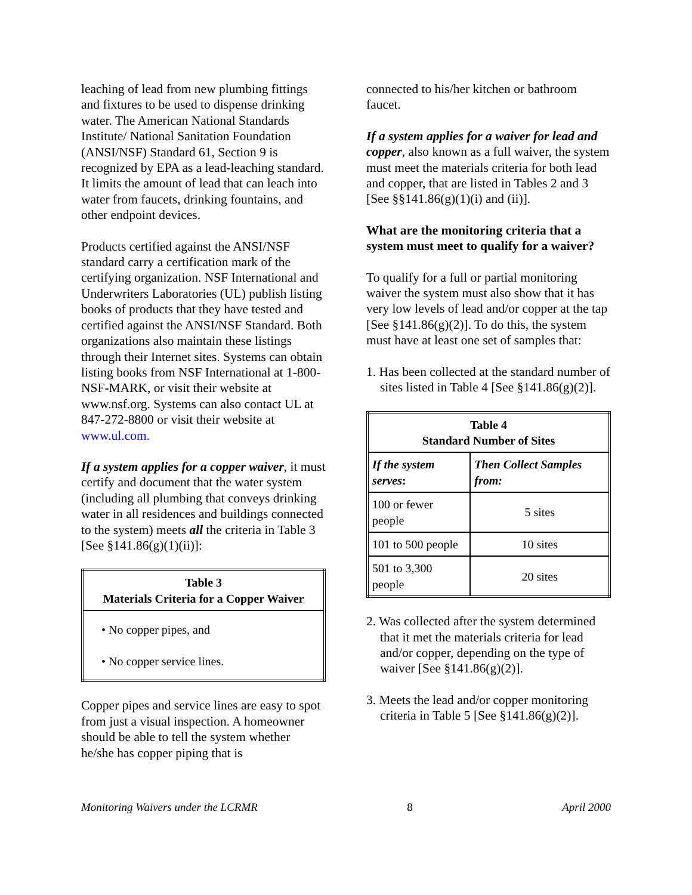leaching of lead from new plumbing fittings and fixtures to be used to dispense drinking water. The American National Standards Institute/ National Sanitation Foundation (ANSI/NSF) Standard 61, Section 9 is recognized by EPA as a lead-leaching standard. It limits the amount of lead that can leach into water from faucets, drinking fountains, and other endpoint devices.
Products certified against the ANSI/NSF standard carry a certification mark of the certifying organization. NSF International and Underwriters Laboratories (UL) publish listing books of products that they have tested and certified against the ANSI/NSF Standard. Both organizations also maintain these listings through their Internet sites. Systems can obtain listing books from NSF International at 1-800-NSF-MARK, or visit their website at www.nsf.org. Systems can also contact UL at 847-272-8800 or visit their website at www.ul.com.
If a system applies for a copper waiver, it must certify and document that the water system (including all plumbing that conveys drinking water in all residences and buildings connected to the system) meets all the criteria in Table 3 [See §141.86(g)(1)(ii)]:
| Table 3 Materials Criteria for a Copper Waiver |
| --- |
| • No copper pipes, and • No copper service lines. |
Copper pipes and service lines are easy to spot from just a visual inspection. A homeowner should be able to tell the system whether he/she has copper piping that is
connected to his/her kitchen or bathroom faucet.
If a system applies for a waiver for lead and copper, also known as a full waiver, the system must meet the materials criteria for both lead and copper, that are listed in Tables 2 and 3 [See §§141.86(g)(1)(i) and (ii)].
What are the monitoring criteria that a system must meet to qualify for a waiver?
To qualify for a full or partial monitoring waiver the system must also show that it has very low levels of lead and/or copper at the tap [See §141.86(g)(2)]. To do this, the system must have at least one set of samples that:
1. Has been collected at the standard number of sites listed in Table 4 [See §141.86(g)(2)].
| Table 4 Standard Number of Sites | |
| --- | --- |
| If the system serves : | Then Collect Samples from: |
| 100 or fewer people | 5 sites |
| 101 to 500 people | 10 sites |
| 501 to 3,300 people | 20 sites |
2. Was collected after the system determined that it met the materials criteria for lead and/or copper, depending on the type of waiver [See §141.86(g)(2)].
3. Meets the lead and/or copper monitoring criteria in Table 5 [See §141.86(g)(2)].
Monitoring Waivers under the LCRMR 8 April 2000